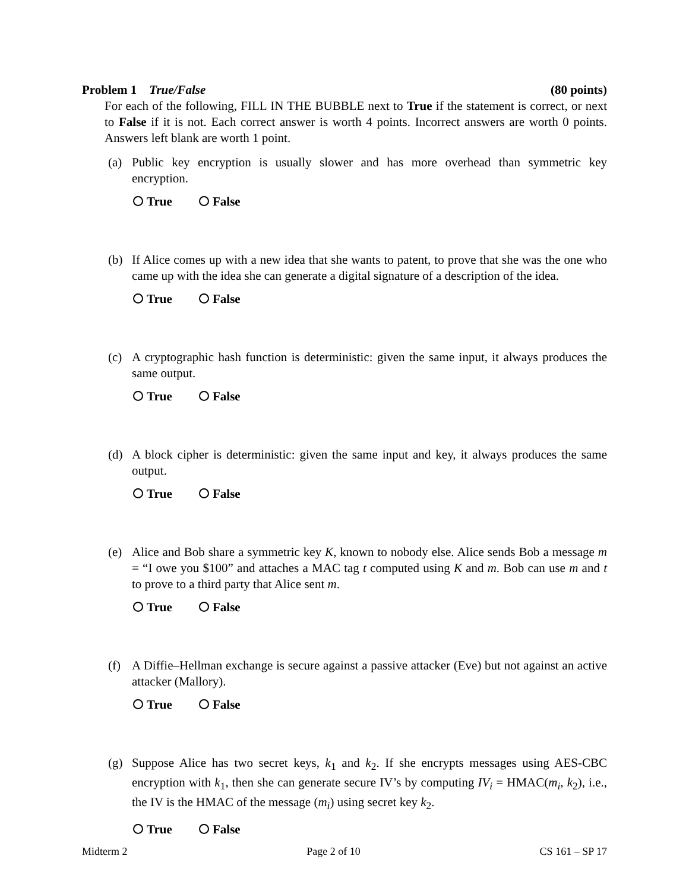Problem 1 True/False (80 points)
For each of the following, FILL IN THE BUBBLE next to True if the statement is correct, or next to False if it is not. Each correct answer is worth 4 points. Incorrect answers are worth 0 points. Answers left blank are worth 1 point.
(a) Public key encryption is usually slower and has more overhead than symmetric key encryption.
True False
(b) If Alice comes up with a new idea that she wants to patent, to prove that she was the one who came up with the idea she can generate a digital signature of a description of the idea.
True False
(c) A cryptographic hash function is deterministic: given the same input, it always produces the same output.
True False
(d) A block cipher is deterministic: given the same input and key, it always produces the same output.
True False
(e) Alice and Bob share a symmetric key K, known to nobody else. Alice sends Bob a message m = “I owe you $100” and attaches a MAC tag t computed using K and m. Bob can use m and t to prove to a third party that Alice sent m.
True False
(f) A Diffie–Hellman exchange is secure against a passive attacker (Eve) but not against an active attacker (Mallory).
True False
(g) Suppose Alice has two secret keys, k<sub>1</sub> and k<sub>2</sub>. If she encrypts messages using AES-CBC encryption with k<sub>1</sub>, then she can generate secure IV’s by computing IV<sub>i</sub> = HMAC(m<sub>i</sub>, k<sub>2</sub>), i.e., the IV is the HMAC of the message (m<sub>i</sub>) using secret key k<sub>2</sub>.
True False
Midterm 2 Page 2 of 10 CS 161 – SP 17